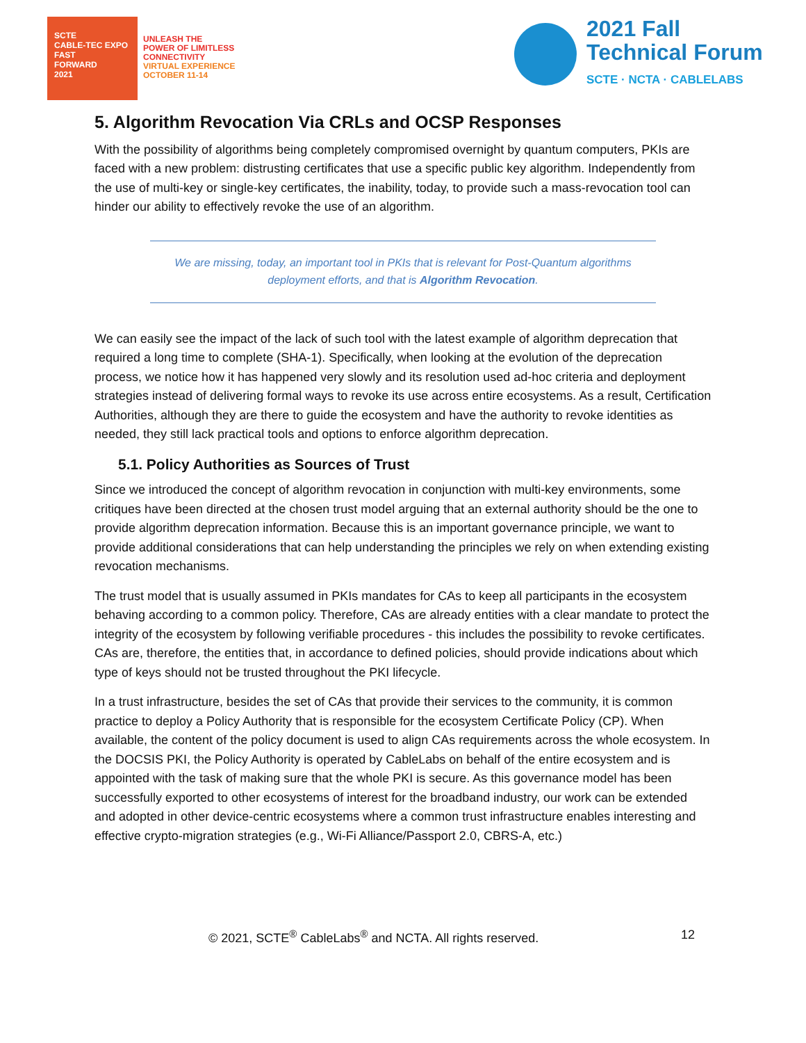SCTE
CABLE-TEC EXPO
FAST
FORWARD
2021
UNLEASH THE
POWER OF LIMITLESS
CONNECTIVITY
VIRTUAL EXPERIENCE
OCTOBER 11-14
2021 Fall
Technical Forum
SCTE · NCTA · CABLELABS
5. Algorithm Revocation Via CRLs and OCSP Responses
With the possibility of algorithms being completely compromised overnight by quantum computers, PKIs are faced with a new problem: distrusting certificates that use a specific public key algorithm. Independently from the use of multi-key or single-key certificates, the inability, today, to provide such a mass-revocation tool can hinder our ability to effectively revoke the use of an algorithm.
We are missing, today, an important tool in PKIs that is relevant for Post-Quantum algorithms deployment efforts, and that is Algorithm Revocation.
We can easily see the impact of the lack of such tool with the latest example of algorithm deprecation that required a long time to complete (SHA-1). Specifically, when looking at the evolution of the deprecation process, we notice how it has happened very slowly and its resolution used ad-hoc criteria and deployment strategies instead of delivering formal ways to revoke its use across entire ecosystems. As a result, Certification Authorities, although they are there to guide the ecosystem and have the authority to revoke identities as needed, they still lack practical tools and options to enforce algorithm deprecation.
5.1. Policy Authorities as Sources of Trust
Since we introduced the concept of algorithm revocation in conjunction with multi-key environments, some critiques have been directed at the chosen trust model arguing that an external authority should be the one to provide algorithm deprecation information. Because this is an important governance principle, we want to provide additional considerations that can help understanding the principles we rely on when extending existing revocation mechanisms.
The trust model that is usually assumed in PKIs mandates for CAs to keep all participants in the ecosystem behaving according to a common policy. Therefore, CAs are already entities with a clear mandate to protect the integrity of the ecosystem by following verifiable procedures - this includes the possibility to revoke certificates. CAs are, therefore, the entities that, in accordance to defined policies, should provide indications about which type of keys should not be trusted throughout the PKI lifecycle.
In a trust infrastructure, besides the set of CAs that provide their services to the community, it is common practice to deploy a Policy Authority that is responsible for the ecosystem Certificate Policy (CP). When available, the content of the policy document is used to align CAs requirements across the whole ecosystem. In the DOCSIS PKI, the Policy Authority is operated by CableLabs on behalf of the entire ecosystem and is appointed with the task of making sure that the whole PKI is secure. As this governance model has been successfully exported to other ecosystems of interest for the broadband industry, our work can be extended and adopted in other device-centric ecosystems where a common trust infrastructure enables interesting and effective crypto-migration strategies (e.g., Wi-Fi Alliance/Passport 2.0, CBRS-A, etc.)
© 2021, SCTE<sup>®</sup> CableLabs<sup>®</sup> and NCTA. All rights reserved. 12